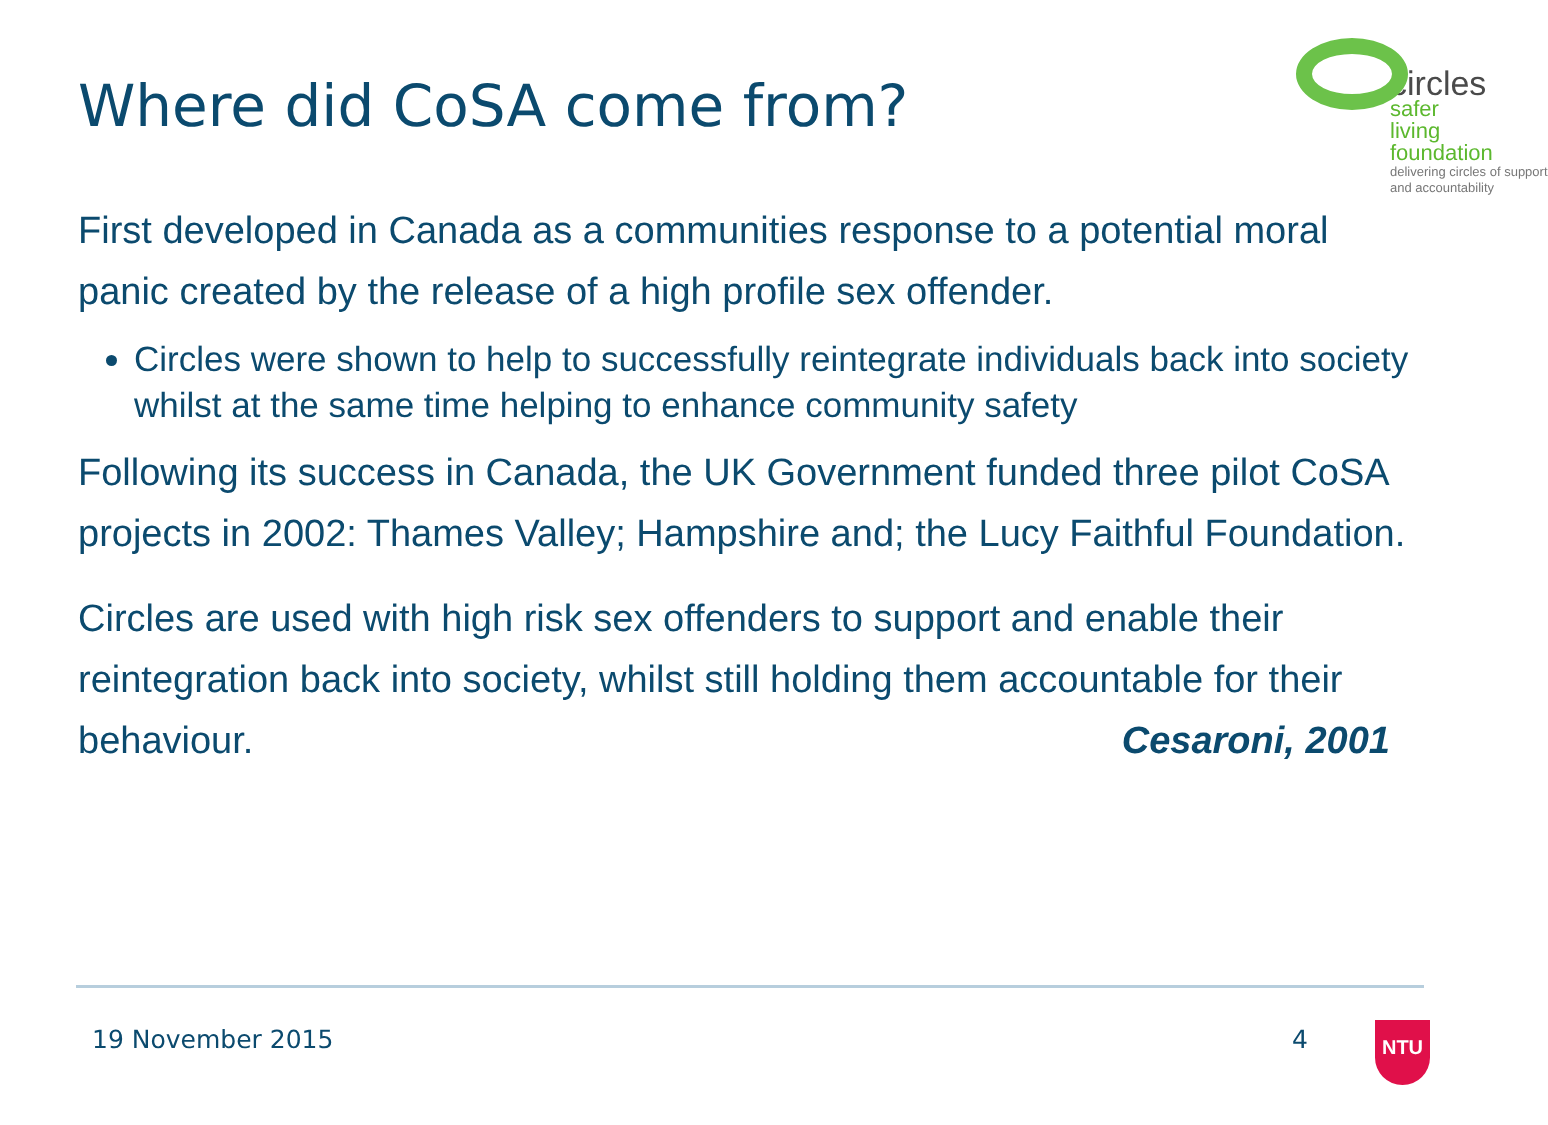Where did CoSA come from?
circles
safer living
foundation
delivering circles of support
and accountability
First developed in Canada as a communities response to a potential moral panic created by the release of a high profile sex offender.
Circles were shown to help to successfully reintegrate individuals back into society whilst at the same time helping to enhance community safety
Following its success in Canada, the UK Government funded three pilot CoSA projects in 2002: Thames Valley; Hampshire and; the Lucy Faithful Foundation.
Circles are used with high risk sex offenders to support and enable their reintegration back into society, whilst still holding them accountable for their behaviour. Cesaroni, 2001
19 November 2015 4 NTU